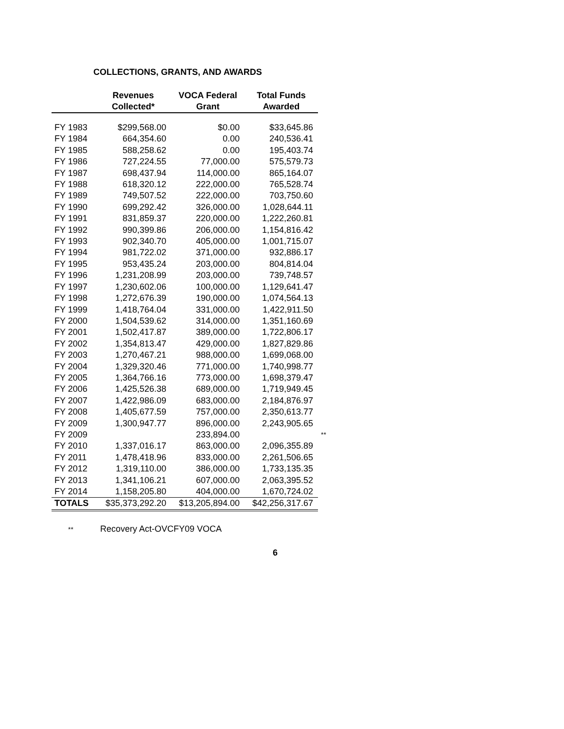COLLECTIONS, GRANTS, AND AWARDS
| | Revenues Collected* | VOCA Federal Grant | Total Funds Awarded | |
| --- | --- | --- | --- | --- |
| FY 1983 | $299,568.00 | $0.00 | $33,645.86 | |
| FY 1984 | 664,354.60 | 0.00 | 240,536.41 | |
| FY 1985 | 588,258.62 | 0.00 | 195,403.74 | |
| FY 1986 | 727,224.55 | 77,000.00 | 575,579.73 | |
| FY 1987 | 698,437.94 | 114,000.00 | 865,164.07 | |
| FY 1988 | 618,320.12 | 222,000.00 | 765,528.74 | |
| FY 1989 | 749,507.52 | 222,000.00 | 703,750.60 | |
| FY 1990 | 699,292.42 | 326,000.00 | 1,028,644.11 | |
| FY 1991 | 831,859.37 | 220,000.00 | 1,222,260.81 | |
| FY 1992 | 990,399.86 | 206,000.00 | 1,154,816.42 | |
| FY 1993 | 902,340.70 | 405,000.00 | 1,001,715.07 | |
| FY 1994 | 981,722.02 | 371,000.00 | 932,886.17 | |
| FY 1995 | 953,435.24 | 203,000.00 | 804,814.04 | |
| FY 1996 | 1,231,208.99 | 203,000.00 | 739,748.57 | |
| FY 1997 | 1,230,602.06 | 100,000.00 | 1,129,641.47 | |
| FY 1998 | 1,272,676.39 | 190,000.00 | 1,074,564.13 | |
| FY 1999 | 1,418,764.04 | 331,000.00 | 1,422,911.50 | |
| FY 2000 | 1,504,539.62 | 314,000.00 | 1,351,160.69 | |
| FY 2001 | 1,502,417.87 | 389,000.00 | 1,722,806.17 | |
| FY 2002 | 1,354,813.47 | 429,000.00 | 1,827,829.86 | |
| FY 2003 | 1,270,467.21 | 988,000.00 | 1,699,068.00 | |
| FY 2004 | 1,329,320.46 | 771,000.00 | 1,740,998.77 | |
| FY 2005 | 1,364,766.16 | 773,000.00 | 1,698,379.47 | |
| FY 2006 | 1,425,526.38 | 689,000.00 | 1,719,949.45 | |
| FY 2007 | 1,422,986.09 | 683,000.00 | 2,184,876.97 | |
| FY 2008 | 1,405,677.59 | 757,000.00 | 2,350,613.77 | |
| FY 2009 | 1,300,947.77 | 896,000.00 | 2,243,905.65 | |
| FY 2009 | | 233,894.00 | | ** |
| FY 2010 | 1,337,016.17 | 863,000.00 | 2,096,355.89 | |
| FY 2011 | 1,478,418.96 | 833,000.00 | 2,261,506.65 | |
| FY 2012 | 1,319,110.00 | 386,000.00 | 1,733,135.35 | |
| FY 2013 | 1,341,106.21 | 607,000.00 | 2,063,395.52 | |
| FY 2014 | 1,158,205.80 | 404,000.00 | 1,670,724.02 | |
| TOTALS | $35,373,292.20 | $13,205,894.00 | $42,256,317.67 | |
** Recovery Act-OVCFY09 VOCA
6